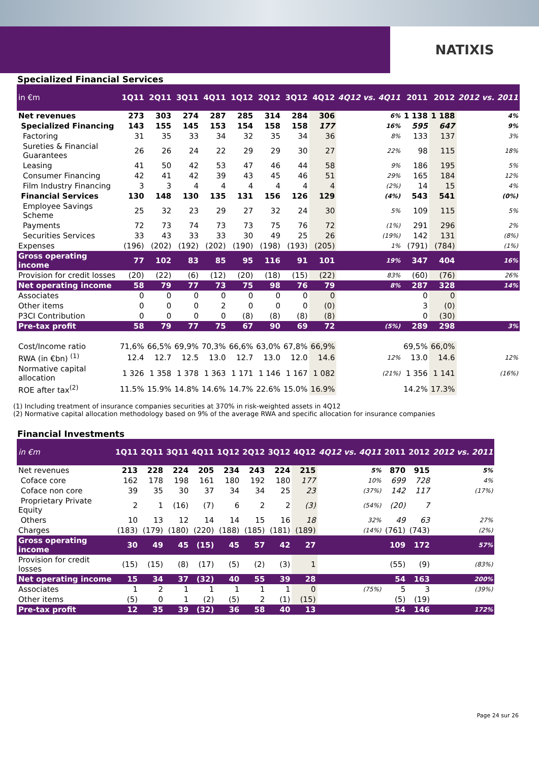NATIXIS
Specialized Financial Services
| in €m | 1Q11 | 2Q11 | 3Q11 | 4Q11 | 1Q12 | 2Q12 | 3Q12 | 4Q12 | 4Q12 vs. 4Q11 | 2011 | 2012 | 2012 vs. 2011 |
| --- | --- | --- | --- | --- | --- | --- | --- | --- | --- | --- | --- | --- |
| Net revenues | 273 | 303 | 274 | 287 | 285 | 314 | 284 | 306 | 6% | 1 138 | 1 188 | 4% |
| Specialized Financing | 143 | 155 | 145 | 153 | 154 | 158 | 158 | 177 | 16% | 595 | 647 | 9% |
| Factoring | 31 | 35 | 33 | 34 | 32 | 35 | 34 | 36 | 8% | 133 | 137 | 3% |
| Sureties & Financial Guarantees | 26 | 26 | 24 | 22 | 29 | 29 | 30 | 27 | 22% | 98 | 115 | 18% |
| Leasing | 41 | 50 | 42 | 53 | 47 | 46 | 44 | 58 | 9% | 186 | 195 | 5% |
| Consumer Financing | 42 | 41 | 42 | 39 | 43 | 45 | 46 | 51 | 29% | 165 | 184 | 12% |
| Film Industry Financing | 3 | 3 | 4 | 4 | 4 | 4 | 4 | 4 | (2%) | 14 | 15 | 4% |
| Financial Services | 130 | 148 | 130 | 135 | 131 | 156 | 126 | 129 | (4%) | 543 | 541 | (0%) |
| Employee Savings Scheme | 25 | 32 | 23 | 29 | 27 | 32 | 24 | 30 | 5% | 109 | 115 | 5% |
| Payments | 72 | 73 | 74 | 73 | 73 | 75 | 76 | 72 | (1%) | 291 | 296 | 2% |
| Securities Services | 33 | 43 | 33 | 33 | 30 | 49 | 25 | 26 | (19%) | 142 | 131 | (8%) |
| Expenses | (196) | (202) | (192) | (202) | (190) | (198) | (193) | (205) | 1% | (791) | (784) | (1%) |
| Gross operating income | 77 | 102 | 83 | 85 | 95 | 116 | 91 | 101 | 19% | 347 | 404 | 16% |
| Provision for credit losses | (20) | (22) | (6) | (12) | (20) | (18) | (15) | (22) | 83% | (60) | (76) | 26% |
| Net operating income | 58 | 79 | 77 | 73 | 75 | 98 | 76 | 79 | 8% | 287 | 328 | 14% |
| Associates | 0 | 0 | 0 | 0 | 0 | 0 | 0 | 0 | | 0 | 0 | |
| Other items | 0 | 0 | 0 | 2 | 0 | 0 | 0 | (0) | | 3 | (0) | |
| P3CI Contribution | 0 | 0 | 0 | 0 | (8) | (8) | (8) | (8) | | 0 | (30) | |
| Pre-tax profit | 58 | 79 | 77 | 75 | 67 | 90 | 69 | 72 | (5%) | 289 | 298 | 3% |
| Cost/Income ratio | 71,6% | 66,5% | 69,9% | 70,3% | 66,6% | 63,0% | 67,8% | 66,9% | | 69,5% | 66,0% | |
| RWA (in €bn) <sup>(1)</sup> | 12.4 | 12.7 | 12.5 | 13.0 | 12.7 | 13.0 | 12.0 | 14.6 | 12% | 13.0 | 14.6 | 12% |
| Normative capital allocation | 1 326 | 1 358 | 1 378 | 1 363 | 1 171 | 1 146 | 1 167 | 1 082 | (21%) | 1 356 | 1 141 | (16%) |
| ROE after tax<sup>(2)</sup> | 11.5% | 15.9% | 14.8% | 14.6% | 14.7% | 22.6% | 15.0% | 16.9% | | 14.2% | 17.3% | |
(1) Including treatment of insurance companies securities at 370% in risk-weighted assets in 4Q12
(2) Normative capital allocation methodology based on 9% of the average RWA and specific allocation for insurance companies
Financial Investments
| in €m | 1Q11 | 2Q11 | 3Q11 | 4Q11 | 1Q12 | 2Q12 | 3Q12 | 4Q12 | 4Q12 vs. 4Q11 | 2011 | 2012 | 2012 vs. 2011 |
| --- | --- | --- | --- | --- | --- | --- | --- | --- | --- | --- | --- | --- |
| Net revenues | 213 | 228 | 224 | 205 | 234 | 243 | 224 | 215 | 5% | 870 | 915 | 5% |
| Coface core | 162 | 178 | 198 | 161 | 180 | 192 | 180 | 177 | 10% | 699 | 728 | 4% |
| Coface non core | 39 | 35 | 30 | 37 | 34 | 34 | 25 | 23 | (37%) | 142 | 117 | (17%) |
| Proprietary Private Equity | 2 | 1 | (16) | (7) | 6 | 2 | 2 | (3) | (54%) | (20) | 7 | |
| Others | 10 | 13 | 12 | 14 | 14 | 15 | 16 | 18 | 32% | 49 | 63 | 27% |
| Charges | (183) | (179) | (180) | (220) | (188) | (185) | (181) | (189) | (14%) | (761) | (743) | (2%) |
| Gross operating income | 30 | 49 | 45 | (15) | 45 | 57 | 42 | 27 | | 109 | 172 | 57% |
| Provision for credit losses | (15) | (15) | (8) | (17) | (5) | (2) | (3) | 1 | | (55) | (9) | (83%) |
| Net operating income | 15 | 34 | 37 | (32) | 40 | 55 | 39 | 28 | | 54 | 163 | 200% |
| Associates | 1 | 2 | 1 | 1 | 1 | 1 | 1 | 0 | (75%) | 5 | 3 | (39%) |
| Other items | (5) | 0 | 1 | (2) | (5) | 2 | (1) | (15) | | (5) | (19) | |
| Pre-tax profit | 12 | 35 | 39 | (32) | 36 | 58 | 40 | 13 | | 54 | 146 | 172% |
Page 24 sur 26